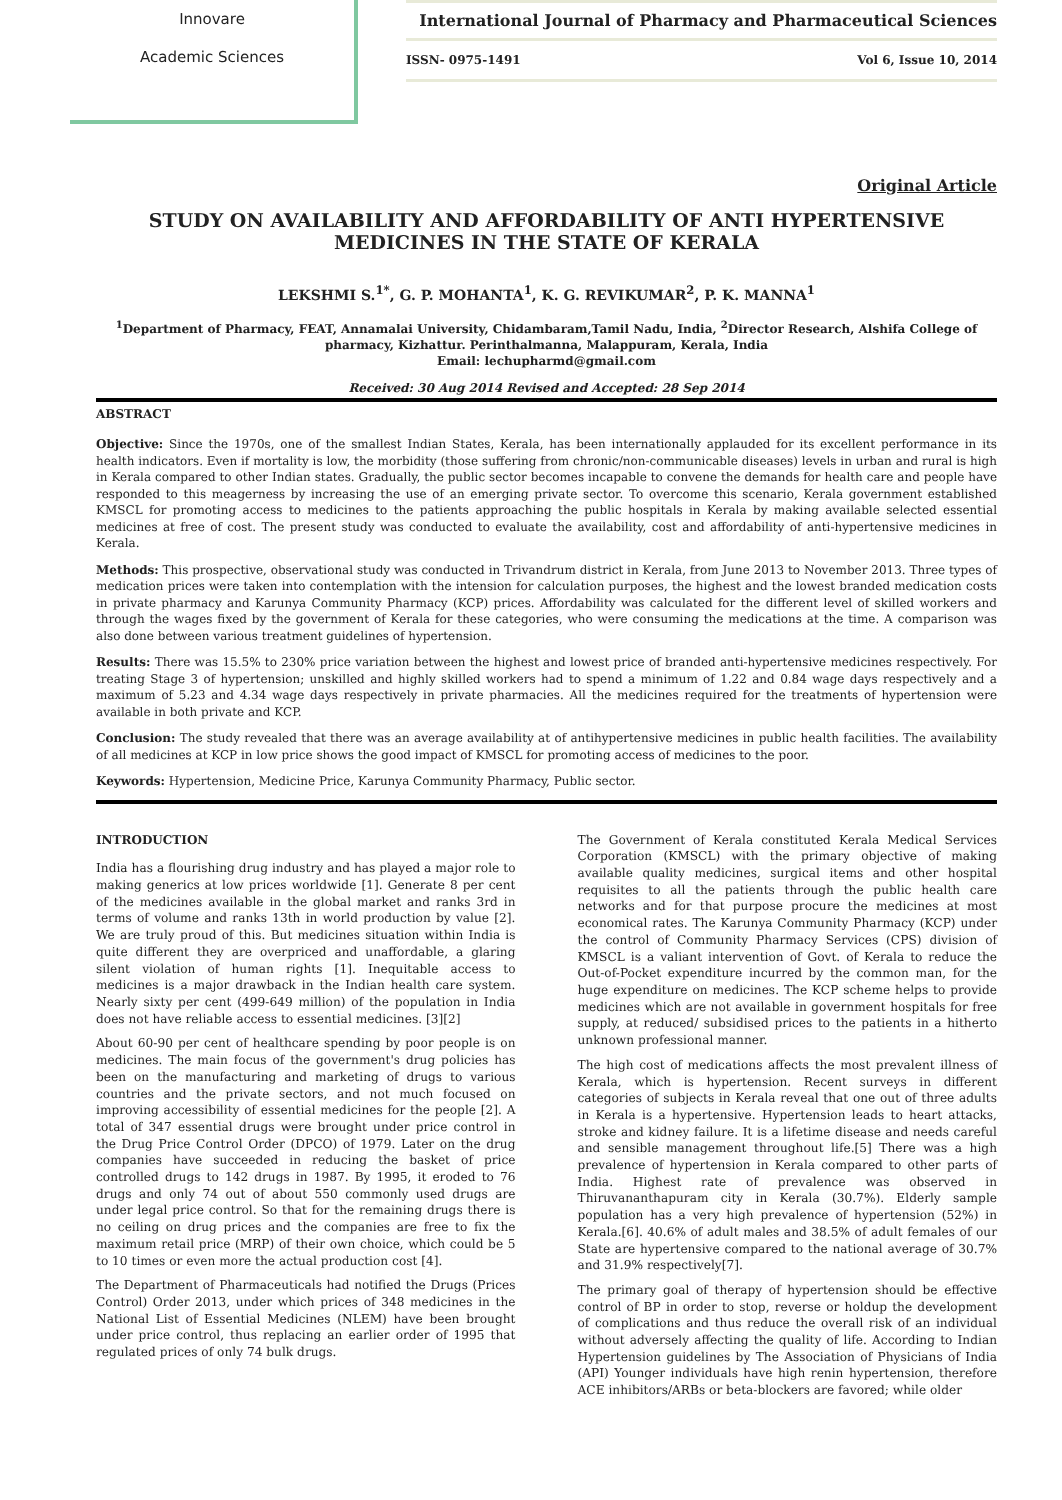Innovare
Academic Sciences
International Journal of Pharmacy and Pharmaceutical Sciences
ISSN- 0975-1491 Vol 6, Issue 10, 2014
Original Article
STUDY ON AVAILABILITY AND AFFORDABILITY OF ANTI HYPERTENSIVE MEDICINES IN THE STATE OF KERALA
LEKSHMI S.<sup>1*</sup>, G. P. MOHANTA<sup>1</sup>, K. G. REVIKUMAR<sup>2</sup>, P. K. MANNA<sup>1</sup>
<sup>1</sup> Department of Pharmacy, FEAT, Annamalai University, Chidambaram,Tamil Nadu, India, <sup>2</sup>Director Research, Alshifa College of pharmacy, Kizhattur. Perinthalmanna, Malappuram, Kerala, India
Email: lechupharmd@gmail.com
Received: 30 Aug 2014 Revised and Accepted: 28 Sep 2014
ABSTRACT
Objective: Since the 1970s, one of the smallest Indian States, Kerala, has been internationally applauded for its excellent performance in its health indicators. Even if mortality is low, the morbidity (those suffering from chronic/non-communicable diseases) levels in urban and rural is high in Kerala compared to other Indian states. Gradually, the public sector becomes incapable to convene the demands for health care and people have responded to this meagerness by increasing the use of an emerging private sector. To overcome this scenario, Kerala government established KMSCL for promoting access to medicines to the patients approaching the public hospitals in Kerala by making available selected essential medicines at free of cost. The present study was conducted to evaluate the availability, cost and affordability of anti-hypertensive medicines in Kerala.
Methods: This prospective, observational study was conducted in Trivandrum district in Kerala, from June 2013 to November 2013. Three types of medication prices were taken into contemplation with the intension for calculation purposes, the highest and the lowest branded medication costs in private pharmacy and Karunya Community Pharmacy (KCP) prices. Affordability was calculated for the different level of skilled workers and through the wages fixed by the government of Kerala for these categories, who were consuming the medications at the time. A comparison was also done between various treatment guidelines of hypertension.
Results: There was 15.5% to 230% price variation between the highest and lowest price of branded anti-hypertensive medicines respectively. For treating Stage 3 of hypertension; unskilled and highly skilled workers had to spend a minimum of 1.22 and 0.84 wage days respectively and a maximum of 5.23 and 4.34 wage days respectively in private pharmacies. All the medicines required for the treatments of hypertension were available in both private and KCP.
Conclusion: The study revealed that there was an average availability at of antihypertensive medicines in public health facilities. The availability of all medicines at KCP in low price shows the good impact of KMSCL for promoting access of medicines to the poor.
Keywords: Hypertension, Medicine Price, Karunya Community Pharmacy, Public sector.
INTRODUCTION
India has a flourishing drug industry and has played a major role to making generics at low prices worldwide [1]. Generate 8 per cent of the medicines available in the global market and ranks 3rd in terms of volume and ranks 13th in world production by value [2]. We are truly proud of this. But medicines situation within India is quite different they are overpriced and unaffordable, a glaring silent violation of human rights [1]. Inequitable access to medicines is a major drawback in the Indian health care system. Nearly sixty per cent (499-649 million) of the population in India does not have reliable access to essential medicines. [3][2]
About 60-90 per cent of healthcare spending by poor people is on medicines. The main focus of the government's drug policies has been on the manufacturing and marketing of drugs to various countries and the private sectors, and not much focused on improving accessibility of essential medicines for the people [2]. A total of 347 essential drugs were brought under price control in the Drug Price Control Order (DPCO) of 1979. Later on the drug companies have succeeded in reducing the basket of price controlled drugs to 142 drugs in 1987. By 1995, it eroded to 76 drugs and only 74 out of about 550 commonly used drugs are under legal price control. So that for the remaining drugs there is no ceiling on drug prices and the companies are free to fix the maximum retail price (MRP) of their own choice, which could be 5 to 10 times or even more the actual production cost [4].
The Department of Pharmaceuticals had notified the Drugs (Prices Control) Order 2013, under which prices of 348 medicines in the National List of Essential Medicines (NLEM) have been brought under price control, thus replacing an earlier order of 1995 that regulated prices of only 74 bulk drugs.
The Government of Kerala constituted Kerala Medical Services Corporation (KMSCL) with the primary objective of making available quality medicines, surgical items and other hospital requisites to all the patients through the public health care networks and for that purpose procure the medicines at most economical rates. The Karunya Community Pharmacy (KCP) under the control of Community Pharmacy Services (CPS) division of KMSCL is a valiant intervention of Govt. of Kerala to reduce the Out-of-Pocket expenditure incurred by the common man, for the huge expenditure on medicines. The KCP scheme helps to provide medicines which are not available in government hospitals for free supply, at reduced/ subsidised prices to the patients in a hitherto unknown professional manner.
The high cost of medications affects the most prevalent illness of Kerala, which is hypertension. Recent surveys in different categories of subjects in Kerala reveal that one out of three adults in Kerala is a hypertensive. Hypertension leads to heart attacks, stroke and kidney failure. It is a lifetime disease and needs careful and sensible management throughout life.[5] There was a high prevalence of hypertension in Kerala compared to other parts of India. Highest rate of prevalence was observed in Thiruvananthapuram city in Kerala (30.7%). Elderly sample population has a very high prevalence of hypertension (52%) in Kerala.[6]. 40.6% of adult males and 38.5% of adult females of our State are hypertensive compared to the national average of 30.7% and 31.9% respectively[7].
The primary goal of therapy of hypertension should be effective control of BP in order to stop, reverse or holdup the development of complications and thus reduce the overall risk of an individual without adversely affecting the quality of life. According to Indian Hypertension guidelines by The Association of Physicians of India (API) Younger individuals have high renin hypertension, therefore ACE inhibitors/ARBs or beta-blockers are favored; while older